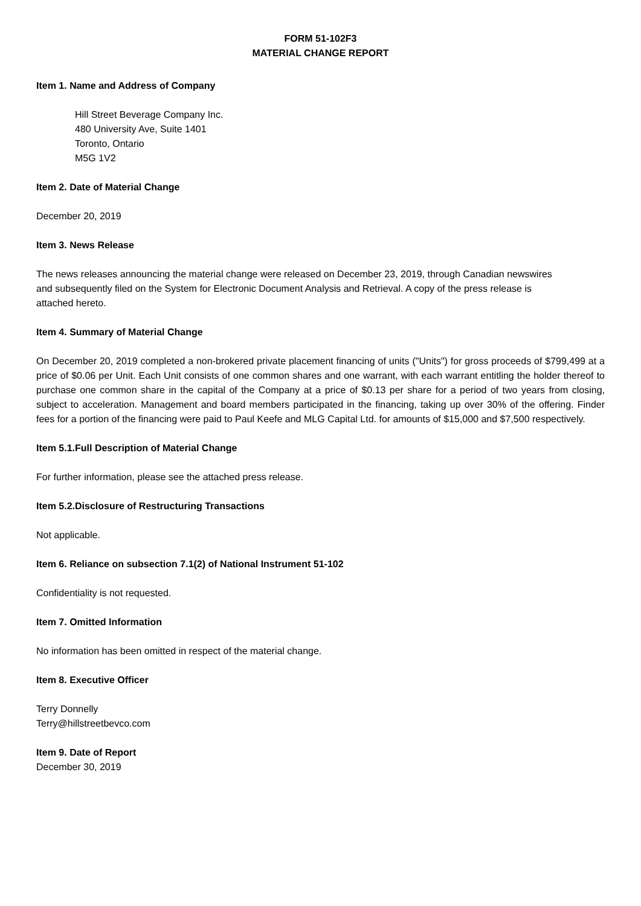FORM 51-102F3
MATERIAL CHANGE REPORT
Item 1. Name and Address of Company
Hill Street Beverage Company Inc.
480 University Ave, Suite 1401
Toronto, Ontario
M5G 1V2
Item 2. Date of Material Change
December 20, 2019
Item 3. News Release
The news releases announcing the material change were released on December 23, 2019, through Canadian newswires and subsequently filed on the System for Electronic Document Analysis and Retrieval. A copy of the press release is attached hereto.
Item 4. Summary of Material Change
On December 20, 2019 completed a non-brokered private placement financing of units ("Units") for gross proceeds of $799,499 at a price of $0.06 per Unit. Each Unit consists of one common shares and one warrant, with each warrant entitling the holder thereof to purchase one common share in the capital of the Company at a price of $0.13 per share for a period of two years from closing, subject to acceleration. Management and board members participated in the financing, taking up over 30% of the offering. Finder fees for a portion of the financing were paid to Paul Keefe and MLG Capital Ltd. for amounts of $15,000 and $7,500 respectively.
Item 5.1.Full Description of Material Change
For further information, please see the attached press release.
Item 5.2.Disclosure of Restructuring Transactions
Not applicable.
Item 6. Reliance on subsection 7.1(2) of National Instrument 51-102
Confidentiality is not requested.
Item 7. Omitted Information
No information has been omitted in respect of the material change.
Item 8. Executive Officer
Terry Donnelly
Terry@hillstreetbevco.com
Item 9. Date of Report
December 30, 2019